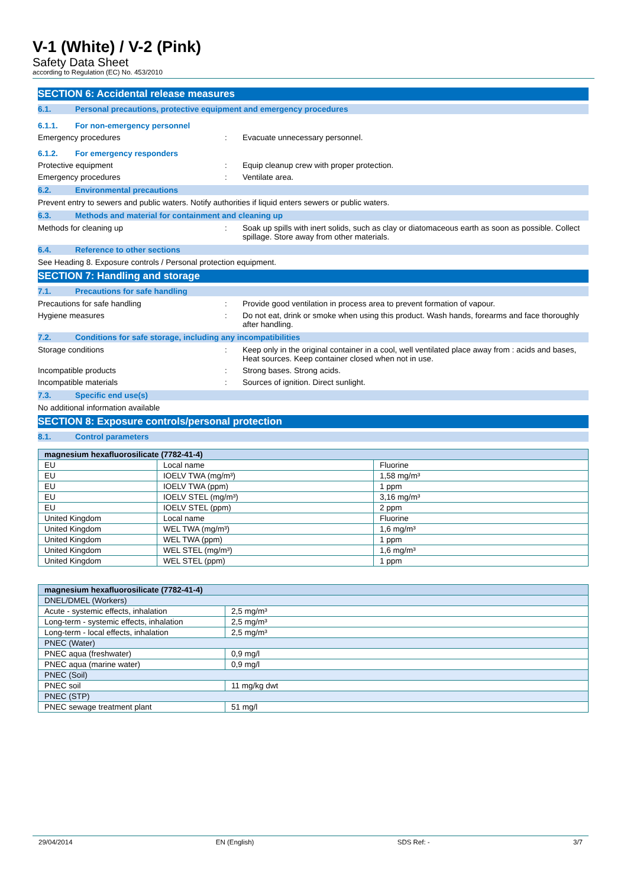V-1 (White) / V-2 (Pink)
Safety Data Sheet
according to Regulation (EC) No. 453/2010
SECTION 6: Accidental release measures
6.1. Personal precautions, protective equipment and emergency procedures
6.1.1. For non-emergency personnel
Emergency procedures : Evacuate unnecessary personnel.
6.1.2. For emergency responders
Protective equipment : Equip cleanup crew with proper protection.
Emergency procedures : Ventilate area.
6.2. Environmental precautions
Prevent entry to sewers and public waters. Notify authorities if liquid enters sewers or public waters.
6.3. Methods and material for containment and cleaning up
Methods for cleaning up : Soak up spills with inert solids, such as clay or diatomaceous earth as soon as possible. Collect spillage. Store away from other materials.
6.4. Reference to other sections
See Heading 8. Exposure controls / Personal protection equipment.
SECTION 7: Handling and storage
7.1. Precautions for safe handling
Precautions for safe handling : Provide good ventilation in process area to prevent formation of vapour.
Hygiene measures : Do not eat, drink or smoke when using this product. Wash hands, forearms and face thoroughly after handling.
7.2. Conditions for safe storage, including any incompatibilities
Storage conditions : Keep only in the original container in a cool, well ventilated place away from : acids and bases, Heat sources. Keep container closed when not in use.
Incompatible products : Strong bases. Strong acids.
Incompatible materials : Sources of ignition. Direct sunlight.
7.3. Specific end use(s)
No additional information available
SECTION 8: Exposure controls/personal protection
8.1. Control parameters
| magnesium hexafluorosilicate (7782-41-4) | | |
| EU | Local name | Fluorine |
| EU | IOELV TWA (mg/m³) | 1,58 mg/m³ |
| EU | IOELV TWA (ppm) | 1 ppm |
| EU | IOELV STEL (mg/m³) | 3,16 mg/m³ |
| EU | IOELV STEL (ppm) | 2 ppm |
| United Kingdom | Local name | Fluorine |
| United Kingdom | WEL TWA (mg/m³) | 1,6 mg/m³ |
| United Kingdom | WEL TWA (ppm) | 1 ppm |
| United Kingdom | WEL STEL (mg/m³) | 1,6 mg/m³ |
| United Kingdom | WEL STEL (ppm) | 1 ppm |
| magnesium hexafluorosilicate (7782-41-4) | |
| DNEL/DMEL (Workers) | |
| Acute - systemic effects, inhalation | 2,5 mg/m³ |
| Long-term - systemic effects, inhalation | 2,5 mg/m³ |
| Long-term - local effects, inhalation | 2,5 mg/m³ |
| PNEC (Water) | |
| PNEC aqua (freshwater) | 0,9 mg/l |
| PNEC aqua (marine water) | 0,9 mg/l |
| PNEC (Soil) | |
| PNEC soil | 11 mg/kg dwt |
| PNEC (STP) | |
| PNEC sewage treatment plant | 51 mg/l |
29/04/2014 EN (English) SDS Ref: - 3/7